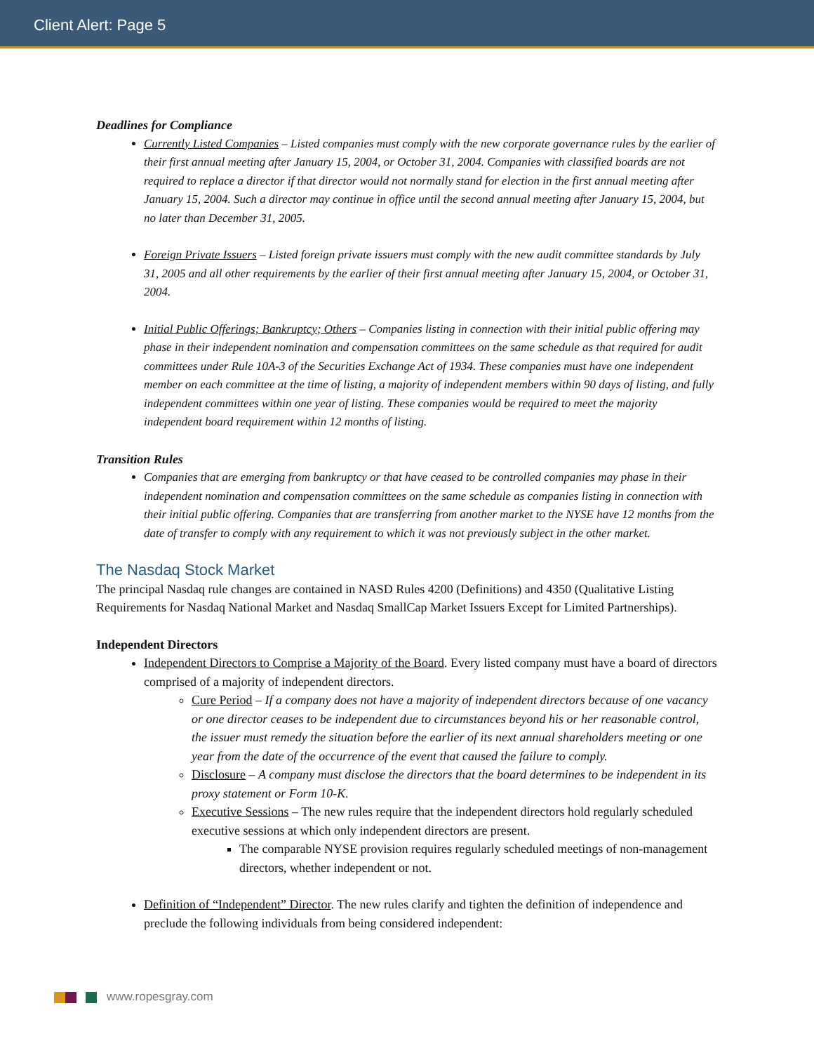Client Alert: Page 5
Deadlines for Compliance
Currently Listed Companies – Listed companies must comply with the new corporate governance rules by the earlier of their first annual meeting after January 15, 2004, or October 31, 2004. Companies with classified boards are not required to replace a director if that director would not normally stand for election in the first annual meeting after January 15, 2004. Such a director may continue in office until the second annual meeting after January 15, 2004, but no later than December 31, 2005.
Foreign Private Issuers – Listed foreign private issuers must comply with the new audit committee standards by July 31, 2005 and all other requirements by the earlier of their first annual meeting after January 15, 2004, or October 31, 2004.
Initial Public Offerings; Bankruptcy; Others – Companies listing in connection with their initial public offering may phase in their independent nomination and compensation committees on the same schedule as that required for audit committees under Rule 10A-3 of the Securities Exchange Act of 1934. These companies must have one independent member on each committee at the time of listing, a majority of independent members within 90 days of listing, and fully independent committees within one year of listing. These companies would be required to meet the majority independent board requirement within 12 months of listing.
Transition Rules
Companies that are emerging from bankruptcy or that have ceased to be controlled companies may phase in their independent nomination and compensation committees on the same schedule as companies listing in connection with their initial public offering. Companies that are transferring from another market to the NYSE have 12 months from the date of transfer to comply with any requirement to which it was not previously subject in the other market.
The Nasdaq Stock Market
The principal Nasdaq rule changes are contained in NASD Rules 4200 (Definitions) and 4350 (Qualitative Listing Requirements for Nasdaq National Market and Nasdaq SmallCap Market Issuers Except for Limited Partnerships).
Independent Directors
Independent Directors to Comprise a Majority of the Board. Every listed company must have a board of directors comprised of a majority of independent directors.
Cure Period – If a company does not have a majority of independent directors because of one vacancy or one director ceases to be independent due to circumstances beyond his or her reasonable control, the issuer must remedy the situation before the earlier of its next annual shareholders meeting or one year from the date of the occurrence of the event that caused the failure to comply.
Disclosure – A company must disclose the directors that the board determines to be independent in its proxy statement or Form 10-K.
Executive Sessions – The new rules require that the independent directors hold regularly scheduled executive sessions at which only independent directors are present.
The comparable NYSE provision requires regularly scheduled meetings of non-management directors, whether independent or not.
Definition of “Independent” Director. The new rules clarify and tighten the definition of independence and preclude the following individuals from being considered independent:
www.ropesgray.com